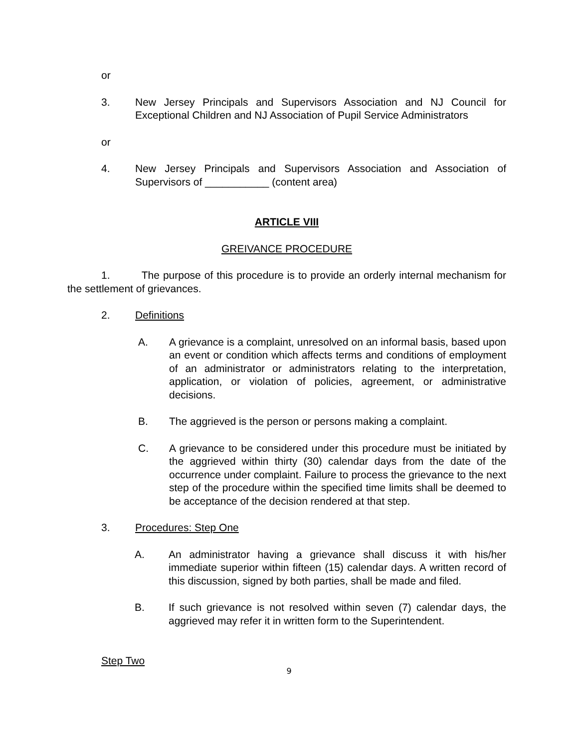or
3. New Jersey Principals and Supervisors Association and NJ Council for Exceptional Children and NJ Association of Pupil Service Administrators
or
4. New Jersey Principals and Supervisors Association and Association of Supervisors of ___________ (content area)
ARTICLE VIII
GREIVANCE PROCEDURE
1. The purpose of this procedure is to provide an orderly internal mechanism for the settlement of grievances.
2. Definitions
A. A grievance is a complaint, unresolved on an informal basis, based upon an event or condition which affects terms and conditions of employment of an administrator or administrators relating to the interpretation, application, or violation of policies, agreement, or administrative decisions.
B. The aggrieved is the person or persons making a complaint.
C. A grievance to be considered under this procedure must be initiated by the aggrieved within thirty (30) calendar days from the date of the occurrence under complaint. Failure to process the grievance to the next step of the procedure within the specified time limits shall be deemed to be acceptance of the decision rendered at that step.
3. Procedures: Step One
A. An administrator having a grievance shall discuss it with his/her immediate superior within fifteen (15) calendar days. A written record of this discussion, signed by both parties, shall be made and filed.
B. If such grievance is not resolved within seven (7) calendar days, the aggrieved may refer it in written form to the Superintendent.
Step Two
9